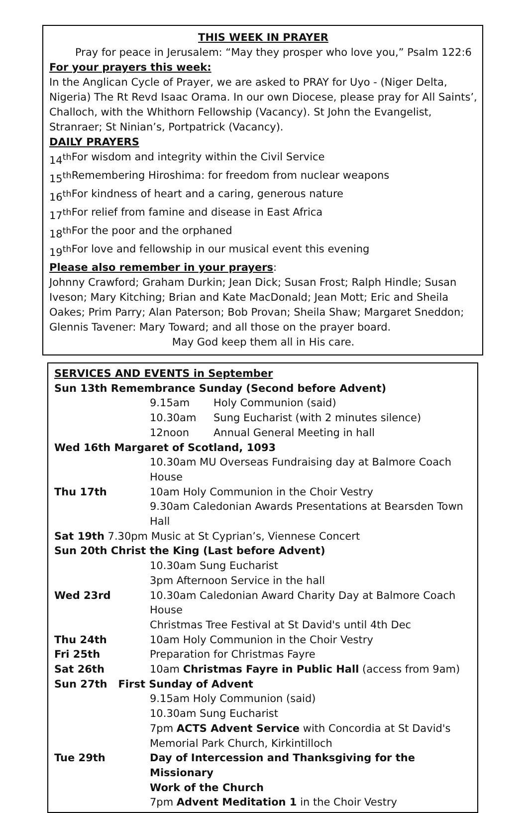THIS WEEK IN PRAYER
Pray for peace in Jerusalem: “May they prosper who love you,” Psalm 122:6
For your prayers this week:
In the Anglican Cycle of Prayer, we are asked to PRAY for Uyo - (Niger Delta, Nigeria) The Rt Revd Isaac Orama. In our own Diocese, please pray for All Saints’, Challoch, with the Whithorn Fellowship (Vacancy). St John the Evangelist, Stranraer; St Ninian’s, Portpatrick (Vacancy).
DAILY PRAYERS
| 14<sup>th</sup> | For wisdom and integrity within the Civil Service |
| 15<sup>th</sup> | Remembering Hiroshima: for freedom from nuclear weapons |
| 16<sup>th</sup> | For kindness of heart and a caring, generous nature |
| 17<sup>th</sup> | For relief from famine and disease in East Africa |
| 18<sup>th</sup> | For the poor and the orphaned |
| 19<sup>th</sup> | For love and fellowship in our musical event this evening |
Please also remember in your prayers:
Johnny Crawford; Graham Durkin; Jean Dick; Susan Frost; Ralph Hindle; Susan Iveson; Mary Kitching; Brian and Kate MacDonald; Jean Mott; Eric and Sheila Oakes; Prim Parry; Alan Paterson; Bob Provan; Sheila Shaw; Margaret Sneddon; Glennis Tavener: Mary Toward; and all those on the prayer board.
May God keep them all in His care.
SERVICES AND EVENTS in September
| Sun 13th Remembrance Sunday (Second before Advent) | | |
| | 9.15am | Holy Communion (said) |
| | 10.30am | Sung Eucharist (with 2 minutes silence) |
| | 12noon | Annual General Meeting in hall |
| Wed 16th Margaret of Scotland, 1093 | | |
| | 10.30am MU Overseas Fundraising day at Balmore Coach House | |
| Thu 17th | 10am Holy Communion in the Choir Vestry | |
| | 9.30am Caledonian Awards Presentations at Bearsden Town Hall | |
| Sat 19th 7.30pm Music at St Cyprian’s, Viennese Concert | | |
| Sun 20th Christ the King (Last before Advent) | | |
| | 10.30am Sung Eucharist | |
| | 3pm Afternoon Service in the hall | |
| Wed 23rd | 10.30am Caledonian Award Charity Day at Balmore Coach House | |
| | Christmas Tree Festival at St David's until 4th Dec | |
| Thu 24th | 10am Holy Communion in the Choir Vestry | |
| Fri 25th | Preparation for Christmas Fayre | |
| Sat 26th | 10am Christmas Fayre in Public Hall (access from 9am) | |
| Sun 27th First Sunday of Advent | | |
| | 9.15am Holy Communion (said) | |
| | 10.30am Sung Eucharist | |
| | 7pm ACTS Advent Service with Concordia at St David's | |
| | Memorial Park Church, Kirkintilloch | |
| Tue 29th | Day of Intercession and Thanksgiving for the Missionary | |
| | Work of the Church | |
| | 7pm Advent Meditation 1 in the Choir Vestry | |